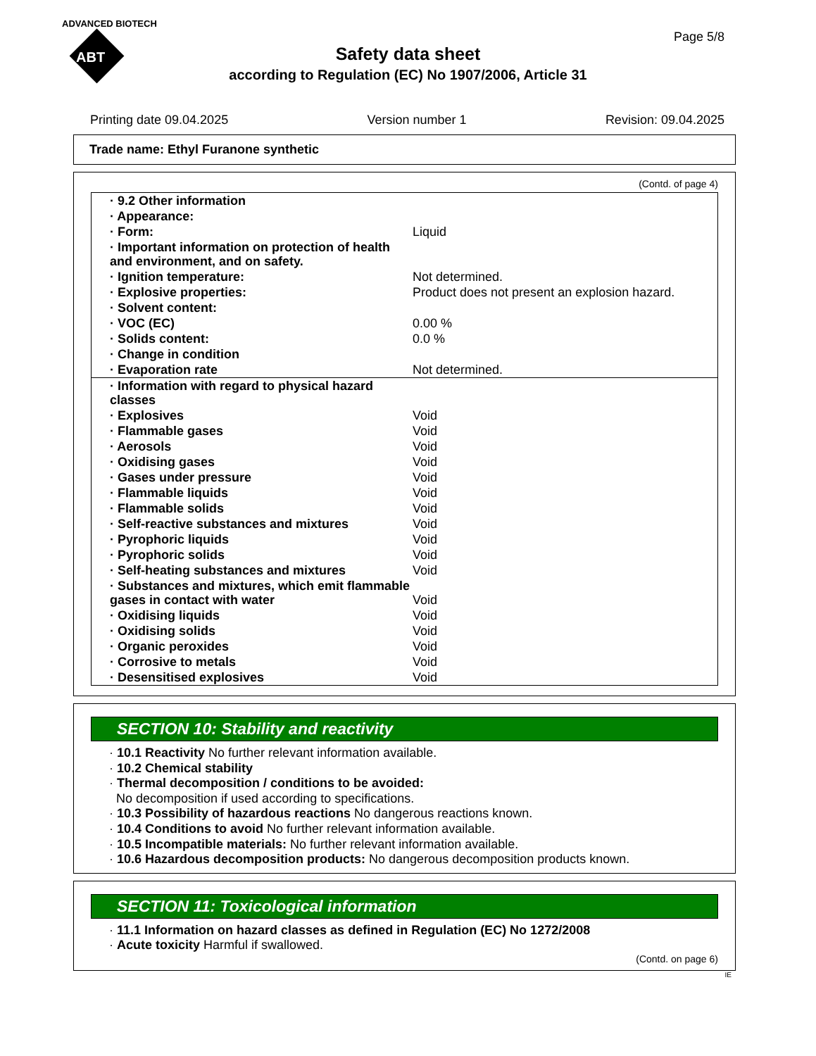ADVANCED BIOTECH
ABT
Page 5/8
Safety data sheet
according to Regulation (EC) No 1907/2006, Article 31
Printing date 09.04.2025 Version number 1 Revision: 09.04.2025
Trade name: Ethyl Furanone synthetic
(Contd. of page 4)
| · 9.2 Other information | |
| · Appearance: | |
| · Form: | Liquid |
| · Important information on protection of health and environment, and on safety. | |
| · Ignition temperature: | Not determined. |
| · Explosive properties: | Product does not present an explosion hazard. |
| · Solvent content: | |
| · VOC (EC) | 0.00 % |
| · Solids content: | 0.0 % |
| · Change in condition | |
| · Evaporation rate | Not determined. |
| · Information with regard to physical hazard classes | |
| · Explosives | Void |
| · Flammable gases | Void |
| · Aerosols | Void |
| · Oxidising gases | Void |
| · Gases under pressure | Void |
| · Flammable liquids | Void |
| · Flammable solids | Void |
| · Self-reactive substances and mixtures | Void |
| · Pyrophoric liquids | Void |
| · Pyrophoric solids | Void |
| · Self-heating substances and mixtures | Void |
| · Substances and mixtures, which emit flammable gases in contact with water | Void |
| · Oxidising liquids | Void |
| · Oxidising solids | Void |
| · Organic peroxides | Void |
| · Corrosive to metals | Void |
| · Desensitised explosives | Void |
SECTION 10: Stability and reactivity
· 10.1 Reactivity No further relevant information available.
· 10.2 Chemical stability
· Thermal decomposition / conditions to be avoided:
No decomposition if used according to specifications.
· 10.3 Possibility of hazardous reactions No dangerous reactions known.
· 10.4 Conditions to avoid No further relevant information available.
· 10.5 Incompatible materials: No further relevant information available.
· 10.6 Hazardous decomposition products: No dangerous decomposition products known.
SECTION 11: Toxicological information
· 11.1 Information on hazard classes as defined in Regulation (EC) No 1272/2008
· Acute toxicity Harmful if swallowed.
(Contd. on page 6)
IE